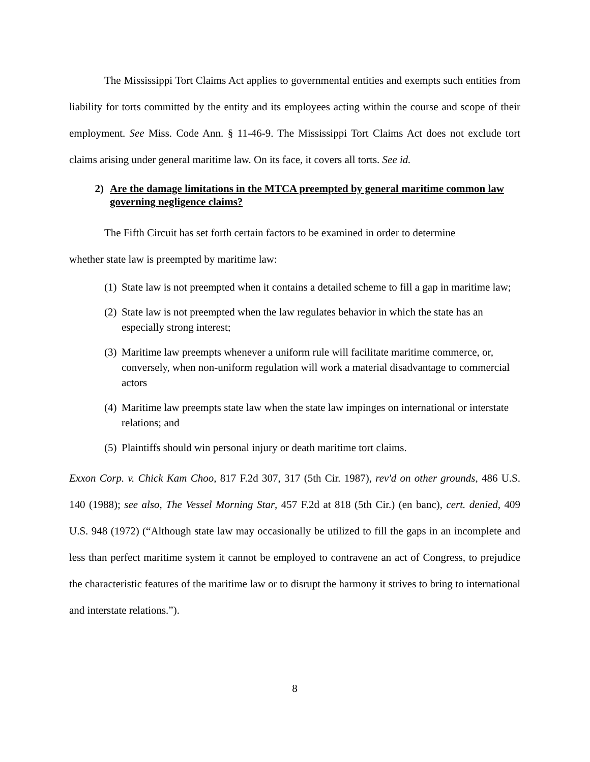The Mississippi Tort Claims Act applies to governmental entities and exempts such entities from liability for torts committed by the entity and its employees acting within the course and scope of their employment. See Miss. Code Ann. § 11-46-9. The Mississippi Tort Claims Act does not exclude tort claims arising under general maritime law. On its face, it covers all torts. See id.
2) Are the damage limitations in the MTCA preempted by general maritime common law governing negligence claims?
The Fifth Circuit has set forth certain factors to be examined in order to determine
whether state law is preempted by maritime law:
(1) State law is not preempted when it contains a detailed scheme to fill a gap in maritime law;
(2) State law is not preempted when the law regulates behavior in which the state has an especially strong interest;
(3) Maritime law preempts whenever a uniform rule will facilitate maritime commerce, or, conversely, when non-uniform regulation will work a material disadvantage to commercial actors
(4) Maritime law preempts state law when the state law impinges on international or interstate relations; and
(5) Plaintiffs should win personal injury or death maritime tort claims.
Exxon Corp. v. Chick Kam Choo, 817 F.2d 307, 317 (5th Cir. 1987), rev'd on other grounds, 486 U.S. 140 (1988); see also, The Vessel Morning Star, 457 F.2d at 818 (5th Cir.) (en banc), cert. denied, 409 U.S. 948 (1972) (“Although state law may occasionally be utilized to fill the gaps in an incomplete and less than perfect maritime system it cannot be employed to contravene an act of Congress, to prejudice the characteristic features of the maritime law or to disrupt the harmony it strives to bring to international and interstate relations.”).
8